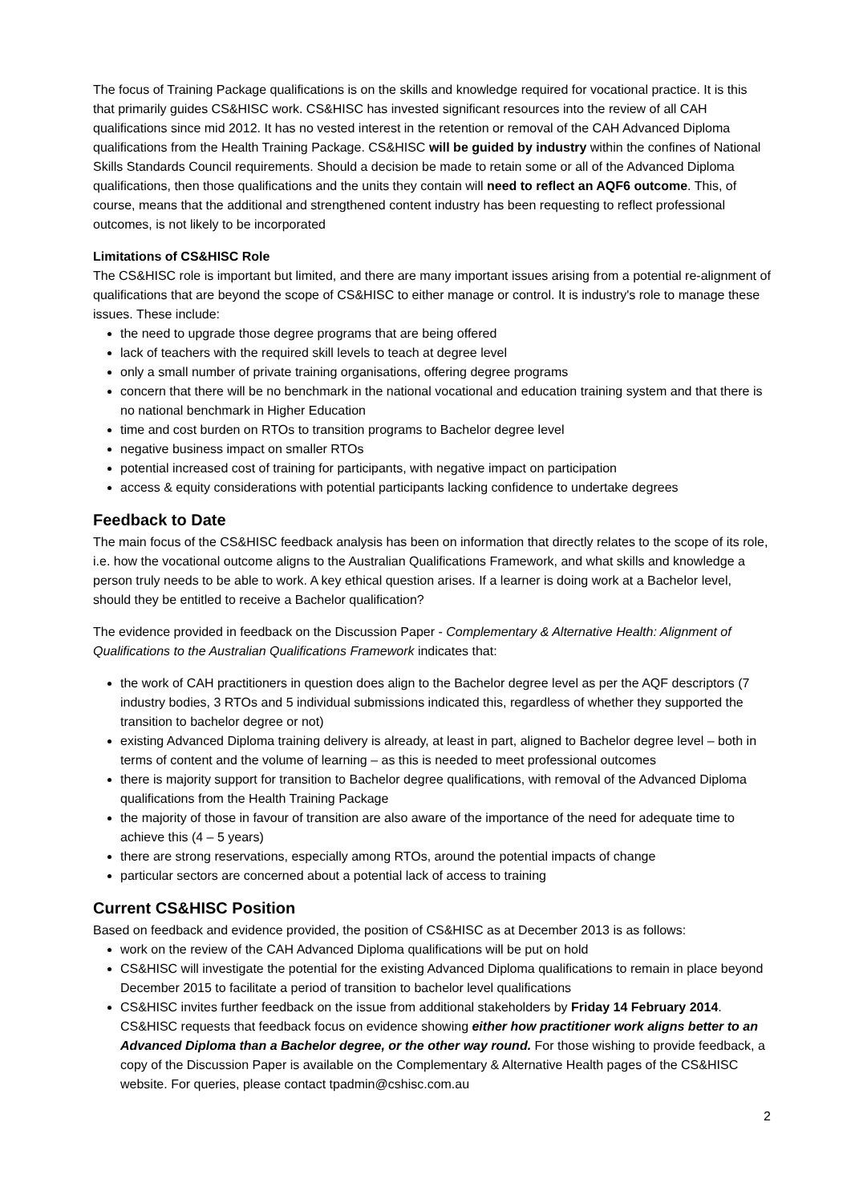The focus of Training Package qualifications is on the skills and knowledge required for vocational practice. It is this that primarily guides CS&HISC work. CS&HISC has invested significant resources into the review of all CAH qualifications since mid 2012. It has no vested interest in the retention or removal of the CAH Advanced Diploma qualifications from the Health Training Package. CS&HISC will be guided by industry within the confines of National Skills Standards Council requirements. Should a decision be made to retain some or all of the Advanced Diploma qualifications, then those qualifications and the units they contain will need to reflect an AQF6 outcome. This, of course, means that the additional and strengthened content industry has been requesting to reflect professional outcomes, is not likely to be incorporated
Limitations of CS&HISC Role
The CS&HISC role is important but limited, and there are many important issues arising from a potential re-alignment of qualifications that are beyond the scope of CS&HISC to either manage or control. It is industry's role to manage these issues. These include:
the need to upgrade those degree programs that are being offered
lack of teachers with the required skill levels to teach at degree level
only a small number of private training organisations, offering degree programs
concern that there will be no benchmark in the national vocational and education training system and that there is no national benchmark in Higher Education
time and cost burden on RTOs to transition programs to Bachelor degree level
negative business impact on smaller RTOs
potential increased cost of training for participants, with negative impact on participation
access & equity considerations with potential participants lacking confidence to undertake degrees
Feedback to Date
The main focus of the CS&HISC feedback analysis has been on information that directly relates to the scope of its role, i.e. how the vocational outcome aligns to the Australian Qualifications Framework, and what skills and knowledge a person truly needs to be able to work. A key ethical question arises. If a learner is doing work at a Bachelor level, should they be entitled to receive a Bachelor qualification?
The evidence provided in feedback on the Discussion Paper - Complementary & Alternative Health: Alignment of Qualifications to the Australian Qualifications Framework indicates that:
the work of CAH practitioners in question does align to the Bachelor degree level as per the AQF descriptors (7 industry bodies, 3 RTOs and 5 individual submissions indicated this, regardless of whether they supported the transition to bachelor degree or not)
existing Advanced Diploma training delivery is already, at least in part, aligned to Bachelor degree level – both in terms of content and the volume of learning – as this is needed to meet professional outcomes
there is majority support for transition to Bachelor degree qualifications, with removal of the Advanced Diploma qualifications from the Health Training Package
the majority of those in favour of transition are also aware of the importance of the need for adequate time to achieve this (4 – 5 years)
there are strong reservations, especially among RTOs, around the potential impacts of change
particular sectors are concerned about a potential lack of access to training
Current CS&HISC Position
Based on feedback and evidence provided, the position of CS&HISC as at December 2013 is as follows:
work on the review of the CAH Advanced Diploma qualifications will be put on hold
CS&HISC will investigate the potential for the existing Advanced Diploma qualifications to remain in place beyond December 2015 to facilitate a period of transition to bachelor level qualifications
CS&HISC invites further feedback on the issue from additional stakeholders by Friday 14 February 2014. CS&HISC requests that feedback focus on evidence showing either how practitioner work aligns better to an Advanced Diploma than a Bachelor degree, or the other way round. For those wishing to provide feedback, a copy of the Discussion Paper is available on the Complementary & Alternative Health pages of the CS&HISC website. For queries, please contact tpadmin@cshisc.com.au
2